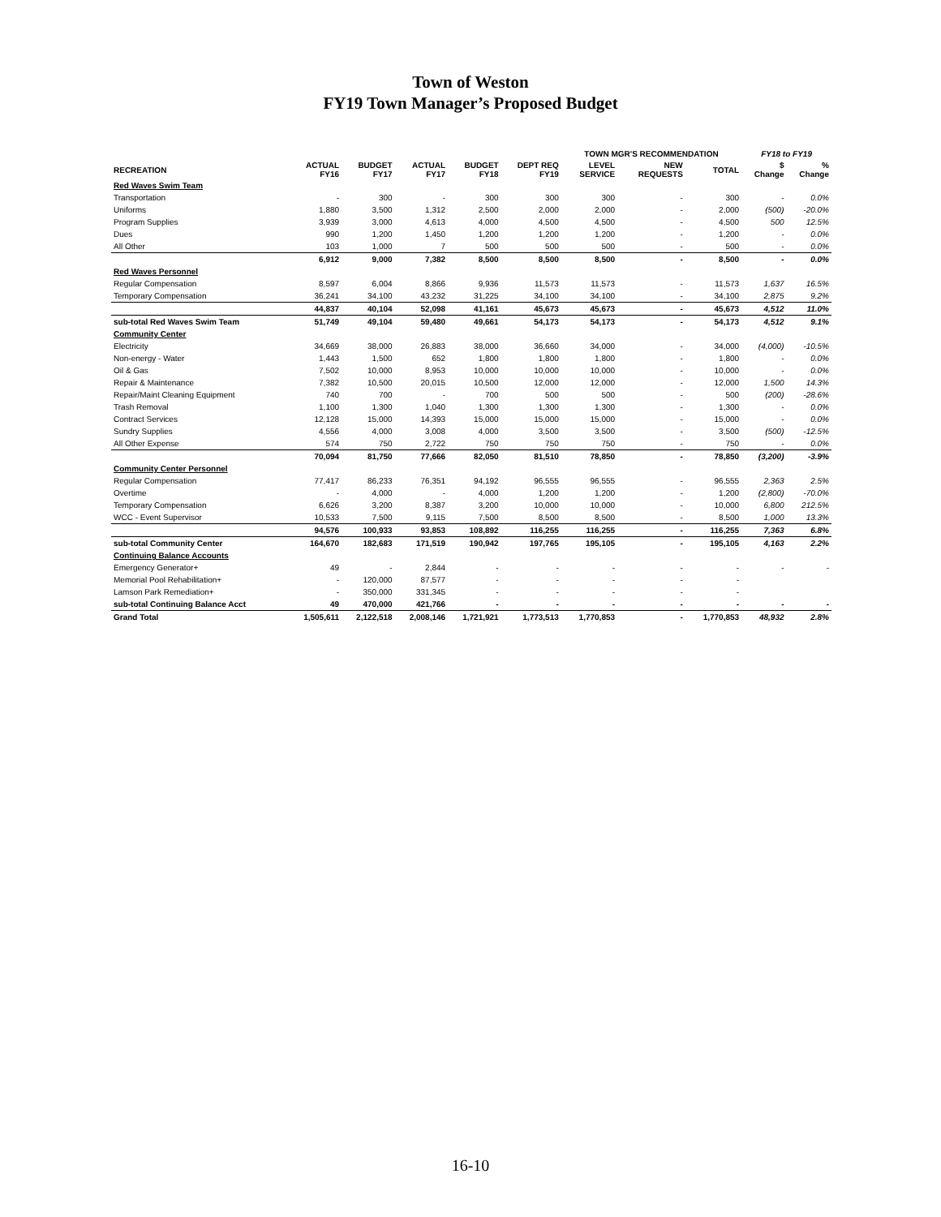Town of Weston
FY19 Town Manager’s Proposed Budget
| | | | | | | TOWN MGR'S RECOMMENDATION | | | FY18 to FY19 | |
| --- | --- | --- | --- | --- | --- | --- | --- | --- | --- | --- |
| RECREATION | ACTUAL FY16 | BUDGET FY17 | ACTUAL FY17 | BUDGET FY18 | DEPT REQ FY19 | LEVEL SERVICE | NEW REQUESTS | TOTAL | $ Change | % Change |
| Red Waves Swim Team | | | | | | | | | | |
| Transportation | - | 300 | - | 300 | 300 | 300 | - | 300 | - | 0.0% |
| Uniforms | 1,880 | 3,500 | 1,312 | 2,500 | 2,000 | 2,000 | - | 2,000 | (500) | -20.0% |
| Program Supplies | 3,939 | 3,000 | 4,613 | 4,000 | 4,500 | 4,500 | - | 4,500 | 500 | 12.5% |
| Dues | 990 | 1,200 | 1,450 | 1,200 | 1,200 | 1,200 | - | 1,200 | - | 0.0% |
| All Other | 103 | 1,000 | 7 | 500 | 500 | 500 | - | 500 | - | 0.0% |
| | 6,912 | 9,000 | 7,382 | 8,500 | 8,500 | 8,500 | - | 8,500 | - | 0.0% |
| Red Waves Personnel | | | | | | | | | | |
| Regular Compensation | 8,597 | 6,004 | 8,866 | 9,936 | 11,573 | 11,573 | - | 11,573 | 1,637 | 16.5% |
| Temporary Compensation | 36,241 | 34,100 | 43,232 | 31,225 | 34,100 | 34,100 | - | 34,100 | 2,875 | 9.2% |
| | 44,837 | 40,104 | 52,098 | 41,161 | 45,673 | 45,673 | - | 45,673 | 4,512 | 11.0% |
| sub-total Red Waves Swim Team | 51,749 | 49,104 | 59,480 | 49,661 | 54,173 | 54,173 | - | 54,173 | 4,512 | 9.1% |
| Community Center | | | | | | | | | | |
| Electricity | 34,669 | 38,000 | 26,883 | 38,000 | 36,660 | 34,000 | - | 34,000 | (4,000) | -10.5% |
| Non-energy - Water | 1,443 | 1,500 | 652 | 1,800 | 1,800 | 1,800 | - | 1,800 | - | 0.0% |
| Oil & Gas | 7,502 | 10,000 | 8,953 | 10,000 | 10,000 | 10,000 | - | 10,000 | - | 0.0% |
| Repair & Maintenance | 7,382 | 10,500 | 20,015 | 10,500 | 12,000 | 12,000 | - | 12,000 | 1,500 | 14.3% |
| Repair/Maint Cleaning Equipment | 740 | 700 | - | 700 | 500 | 500 | - | 500 | (200) | -28.6% |
| Trash Removal | 1,100 | 1,300 | 1,040 | 1,300 | 1,300 | 1,300 | - | 1,300 | - | 0.0% |
| Contract Services | 12,128 | 15,000 | 14,393 | 15,000 | 15,000 | 15,000 | - | 15,000 | - | 0.0% |
| Sundry Supplies | 4,556 | 4,000 | 3,008 | 4,000 | 3,500 | 3,500 | - | 3,500 | (500) | -12.5% |
| All Other Expense | 574 | 750 | 2,722 | 750 | 750 | 750 | - | 750 | - | 0.0% |
| | 70,094 | 81,750 | 77,666 | 82,050 | 81,510 | 78,850 | - | 78,850 | (3,200) | -3.9% |
| Community Center Personnel | | | | | | | | | | |
| Regular Compensation | 77,417 | 86,233 | 76,351 | 94,192 | 96,555 | 96,555 | - | 96,555 | 2,363 | 2.5% |
| Overtime | - | 4,000 | - | 4,000 | 1,200 | 1,200 | - | 1,200 | (2,800) | -70.0% |
| Temporary Compensation | 6,626 | 3,200 | 8,387 | 3,200 | 10,000 | 10,000 | - | 10,000 | 6,800 | 212.5% |
| WCC - Event Supervisor | 10,533 | 7,500 | 9,115 | 7,500 | 8,500 | 8,500 | - | 8,500 | 1,000 | 13.3% |
| | 94,576 | 100,933 | 93,853 | 108,892 | 116,255 | 116,255 | - | 116,255 | 7,363 | 6.8% |
| sub-total Community Center | 164,670 | 182,683 | 171,519 | 190,942 | 197,765 | 195,105 | - | 195,105 | 4,163 | 2.2% |
| Continuing Balance Accounts | | | | | | | | | | |
| Emergency Generator+ | 49 | - | 2,844 | - | - | - | - | - | - | - |
| Memorial Pool Rehabilitation+ | - | 120,000 | 87,577 | - | - | - | - | - | | |
| Lamson Park Remediation+ | - | 350,000 | 331,345 | - | - | - | - | - | | |
| sub-total Continuing Balance Acct | 49 | 470,000 | 421,766 | - | - | - | - | - | - | - |
| Grand Total | 1,505,611 | 2,122,518 | 2,008,146 | 1,721,921 | 1,773,513 | 1,770,853 | - | 1,770,853 | 48,932 | 2.8% |
16-10